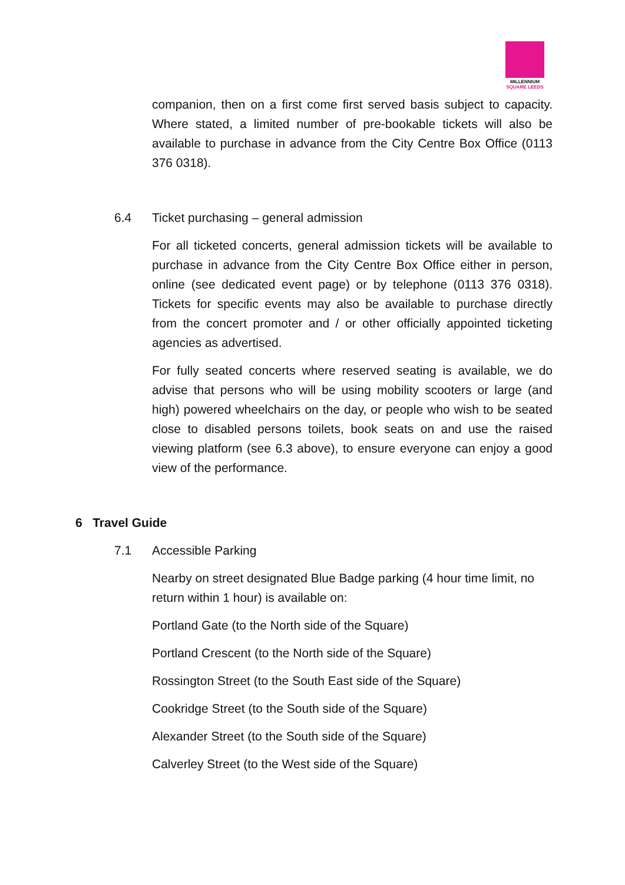MILLENNIUM
SQUARE LEEDS
companion, then on a first come first served basis subject to capacity. Where stated, a limited number of pre-bookable tickets will also be available to purchase in advance from the City Centre Box Office (0113 376 0318).
6.4 Ticket purchasing – general admission
For all ticketed concerts, general admission tickets will be available to purchase in advance from the City Centre Box Office either in person, online (see dedicated event page) or by telephone (0113 376 0318). Tickets for specific events may also be available to purchase directly from the concert promoter and / or other officially appointed ticketing agencies as advertised.
For fully seated concerts where reserved seating is available, we do advise that persons who will be using mobility scooters or large (and high) powered wheelchairs on the day, or people who wish to be seated close to disabled persons toilets, book seats on and use the raised viewing platform (see 6.3 above), to ensure everyone can enjoy a good view of the performance.
6 Travel Guide
7.1 Accessible Parking
Nearby on street designated Blue Badge parking (4 hour time limit, no return within 1 hour) is available on:
Portland Gate (to the North side of the Square)
Portland Crescent (to the North side of the Square)
Rossington Street (to the South East side of the Square)
Cookridge Street (to the South side of the Square)
Alexander Street (to the South side of the Square)
Calverley Street (to the West side of the Square)